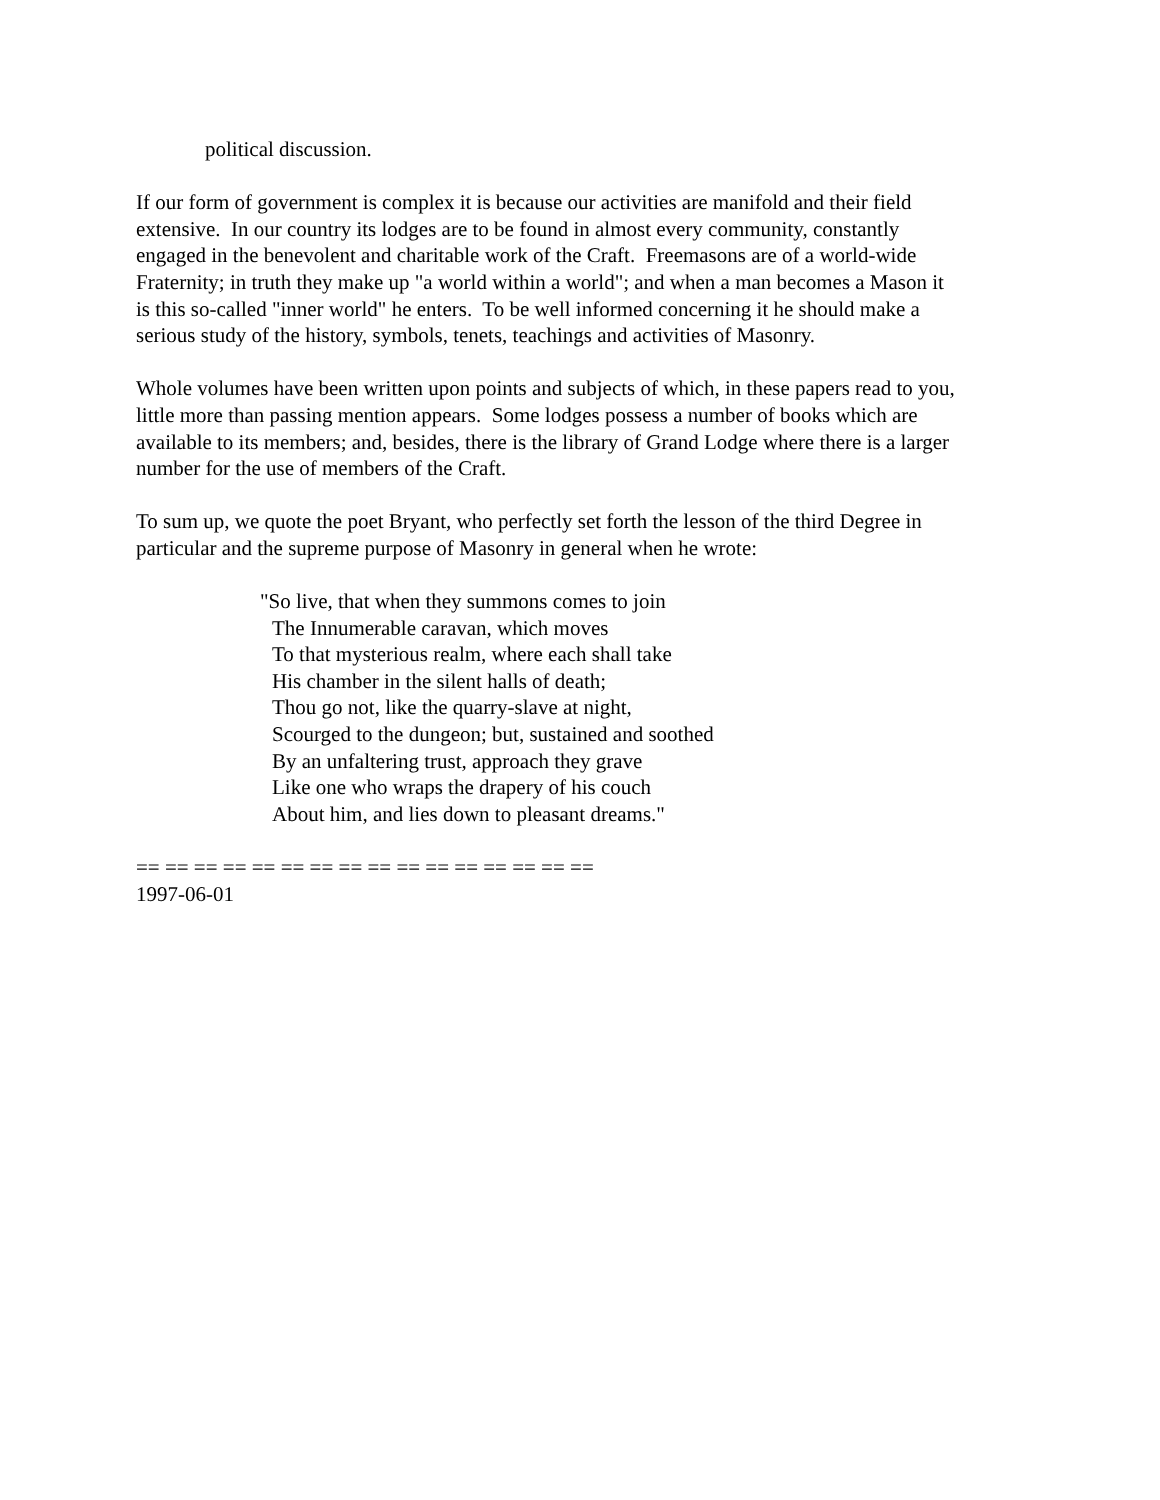political discussion.
If our form of government is complex it is because our activities are manifold and their field
extensive. In our country its lodges are to be found in almost every community, constantly
engaged in the benevolent and charitable work of the Craft. Freemasons are of a world-wide
Fraternity; in truth they make up "a world within a world"; and when a man becomes a Mason it
is this so-called "inner world" he enters. To be well informed concerning it he should make a
serious study of the history, symbols, tenets, teachings and activities of Masonry.
Whole volumes have been written upon points and subjects of which, in these papers read to you,
little more than passing mention appears. Some lodges possess a number of books which are
available to its members; and, besides, there is the library of Grand Lodge where there is a larger
number for the use of members of the Craft.
To sum up, we quote the poet Bryant, who perfectly set forth the lesson of the third Degree in
particular and the supreme purpose of Masonry in general when he wrote:
"So live, that when they summons comes to join
The Innumerable caravan, which moves
To that mysterious realm, where each shall take
His chamber in the silent halls of death;
Thou go not, like the quarry-slave at night,
Scourged to the dungeon; but, sustained and soothed
By an unfaltering trust, approach they grave
Like one who wraps the drapery of his couch
About him, and lies down to pleasant dreams."
== == == == == == == == == == == == == == == ==
1997-06-01